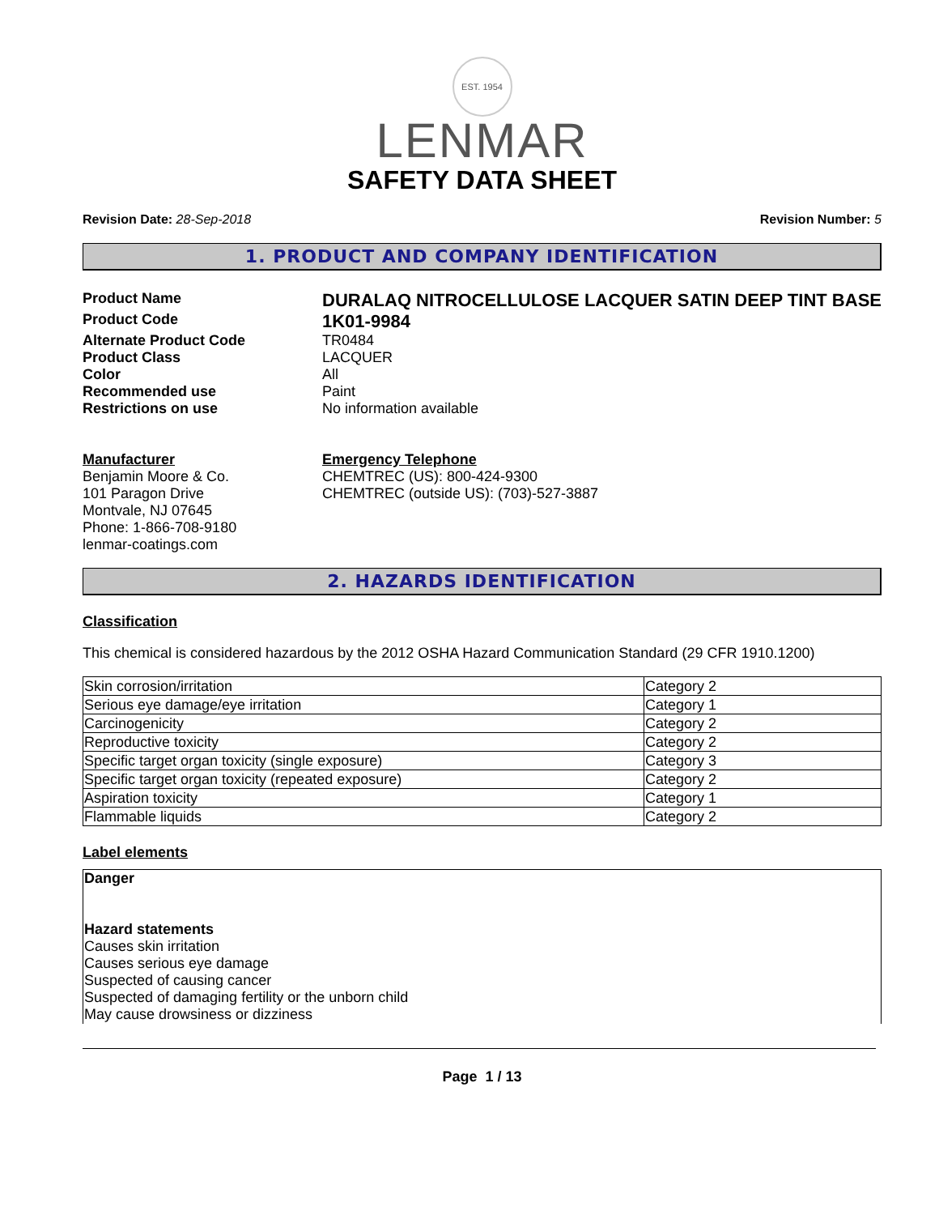EST. 1954
LENMAR
SAFETY DATA SHEET
Revision Date: 28-Sep-2018 Revision Number: 5
1. PRODUCT AND COMPANY IDENTIFICATION
Product Name
DURALAQ NITROCELLULOSE LACQUER SATIN DEEP TINT BASE
Product Code
1K01-9984
Alternate Product Code TR0484
Product Class LACQUER
Color All
Recommended use Paint
Restrictions on use No information available
Manufacturer
Benjamin Moore & Co.
101 Paragon Drive
Montvale, NJ 07645
Phone: 1-866-708-9180
lenmar-coatings.com
Emergency Telephone
CHEMTREC (US): 800-424-9300
CHEMTREC (outside US): (703)-527-3887
2. HAZARDS IDENTIFICATION
Classification
This chemical is considered hazardous by the 2012 OSHA Hazard Communication Standard (29 CFR 1910.1200)
| Skin corrosion/irritation | Category 2 |
| Serious eye damage/eye irritation | Category 1 |
| Carcinogenicity | Category 2 |
| Reproductive toxicity | Category 2 |
| Specific target organ toxicity (single exposure) | Category 3 |
| Specific target organ toxicity (repeated exposure) | Category 2 |
| Aspiration toxicity | Category 1 |
| Flammable liquids | Category 2 |
Label elements
Danger
Hazard statements
Causes skin irritation
Causes serious eye damage
Suspected of causing cancer
Suspected of damaging fertility or the unborn child
May cause drowsiness or dizziness
Page 1 / 13